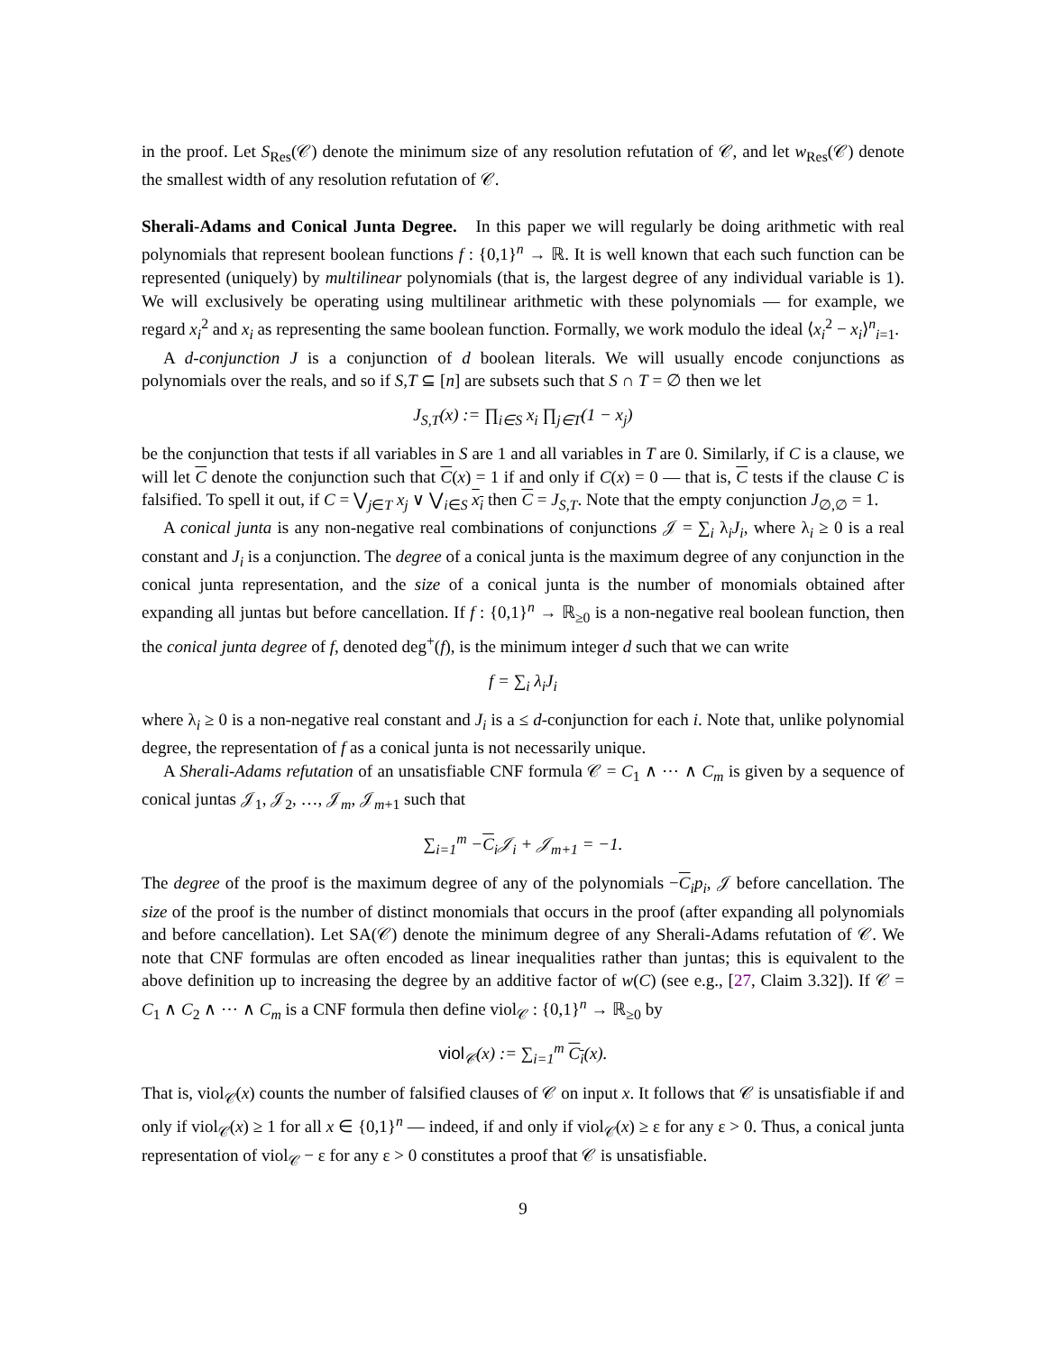in the proof. Let S<sub>Res</sub>(𝒞) denote the minimum size of any resolution refutation of 𝒞, and let w<sub>Res</sub>(𝒞) denote the smallest width of any resolution refutation of 𝒞.
Sherali-Adams and Conical Junta Degree. In this paper we will regularly be doing arithmetic with real polynomials that represent boolean functions f : {0,1}<sup>n</sup> → ℝ. It is well known that each such function can be represented (uniquely) by multilinear polynomials (that is, the largest degree of any individual variable is 1). We will exclusively be operating using multilinear arithmetic with these polynomials — for example, we regard x<sub>i</sub><sup>2</sup> and x<sub>i</sub> as representing the same boolean function. Formally, we work modulo the ideal ⟨x<sub>i</sub><sup>2</sup> − x<sub>i</sub>⟩<sup>n</sup><sub>i=1</sub>.
A d-conjunction J is a conjunction of d boolean literals. We will usually encode conjunctions as polynomials over the reals, and so if S,T ⊆ [n] are subsets such that S ∩ T = ∅ then we let
J<sub>S,T</sub>(x) := ∏<sub>i∈S</sub> x<sub>i</sub> ∏<sub>j∈T</sub>(1 − x<sub>j</sub>)
be the conjunction that tests if all variables in S are 1 and all variables in T are 0. Similarly, if C is a clause, we will let C denote the conjunction such that C(x) = 1 if and only if C(x) = 0 — that is, C tests if the clause C is falsified. To spell it out, if C = ⋁<sub>j∈T</sub> x<sub>j</sub> ∨ ⋁<sub>i∈S</sub> x<sub>i</sub> then C = J<sub>S,T</sub>. Note that the empty conjunction J<sub>∅,∅</sub> = 1.
A conical junta is any non-negative real combinations of conjunctions 𝒥 = ∑<sub>i</sub> λ<sub>i</sub>J<sub>i</sub>, where λ<sub>i</sub> ≥ 0 is a real constant and J<sub>i</sub> is a conjunction. The degree of a conical junta is the maximum degree of any conjunction in the conical junta representation, and the size of a conical junta is the number of monomials obtained after expanding all juntas but before cancellation. If f : {0,1}<sup>n</sup> → ℝ<sub>≥0</sub> is a non-negative real boolean function, then the conical junta degree of f, denoted deg<sup>+</sup>(f), is the minimum integer d such that we can write
f = ∑<sub>i</sub> λ<sub>i</sub>J<sub>i</sub>
where λ<sub>i</sub> ≥ 0 is a non-negative real constant and J<sub>i</sub> is a ≤ d-conjunction for each i. Note that, unlike polynomial degree, the representation of f as a conical junta is not necessarily unique.
A Sherali-Adams refutation of an unsatisfiable CNF formula 𝒞 = C<sub>1</sub> ∧ ⋯ ∧ C<sub>m</sub> is given by a sequence of conical juntas 𝒥<sub>1</sub>, 𝒥<sub>2</sub>, …, 𝒥<sub>m</sub>, 𝒥<sub>m+1</sub> such that
∑<sub>i=1</sub><sup>m</sup> −C<sub>i</sub>𝒥<sub>i</sub> + 𝒥<sub>m+1</sub> = −1.
The degree of the proof is the maximum degree of any of the polynomials −C<sub>i</sub>p<sub>i</sub>, 𝒥 before cancellation. The size of the proof is the number of distinct monomials that occurs in the proof (after expanding all polynomials and before cancellation). Let SA(𝒞) denote the minimum degree of any Sherali-Adams refutation of 𝒞. We note that CNF formulas are often encoded as linear inequalities rather than juntas; this is equivalent to the above definition up to increasing the degree by an additive factor of w(C) (see e.g., [27, Claim 3.32]). If 𝒞 = C<sub>1</sub> ∧ C<sub>2</sub> ∧ ⋯ ∧ C<sub>m</sub> is a CNF formula then define viol<sub>𝒞</sub> : {0,1}<sup>n</sup> → ℝ<sub>≥0</sub> by
viol<sub>𝒞</sub>(x) := ∑<sub>i=1</sub><sup>m</sup> C<sub>i</sub>(x).
That is, viol<sub>𝒞</sub>(x) counts the number of falsified clauses of 𝒞 on input x. It follows that 𝒞 is unsatisfiable if and only if viol<sub>𝒞</sub>(x) ≥ 1 for all x ∈ {0,1}<sup>n</sup> — indeed, if and only if viol<sub>𝒞</sub>(x) ≥ ε for any ε > 0. Thus, a conical junta representation of viol<sub>𝒞</sub> − ε for any ε > 0 constitutes a proof that 𝒞 is unsatisfiable.
9